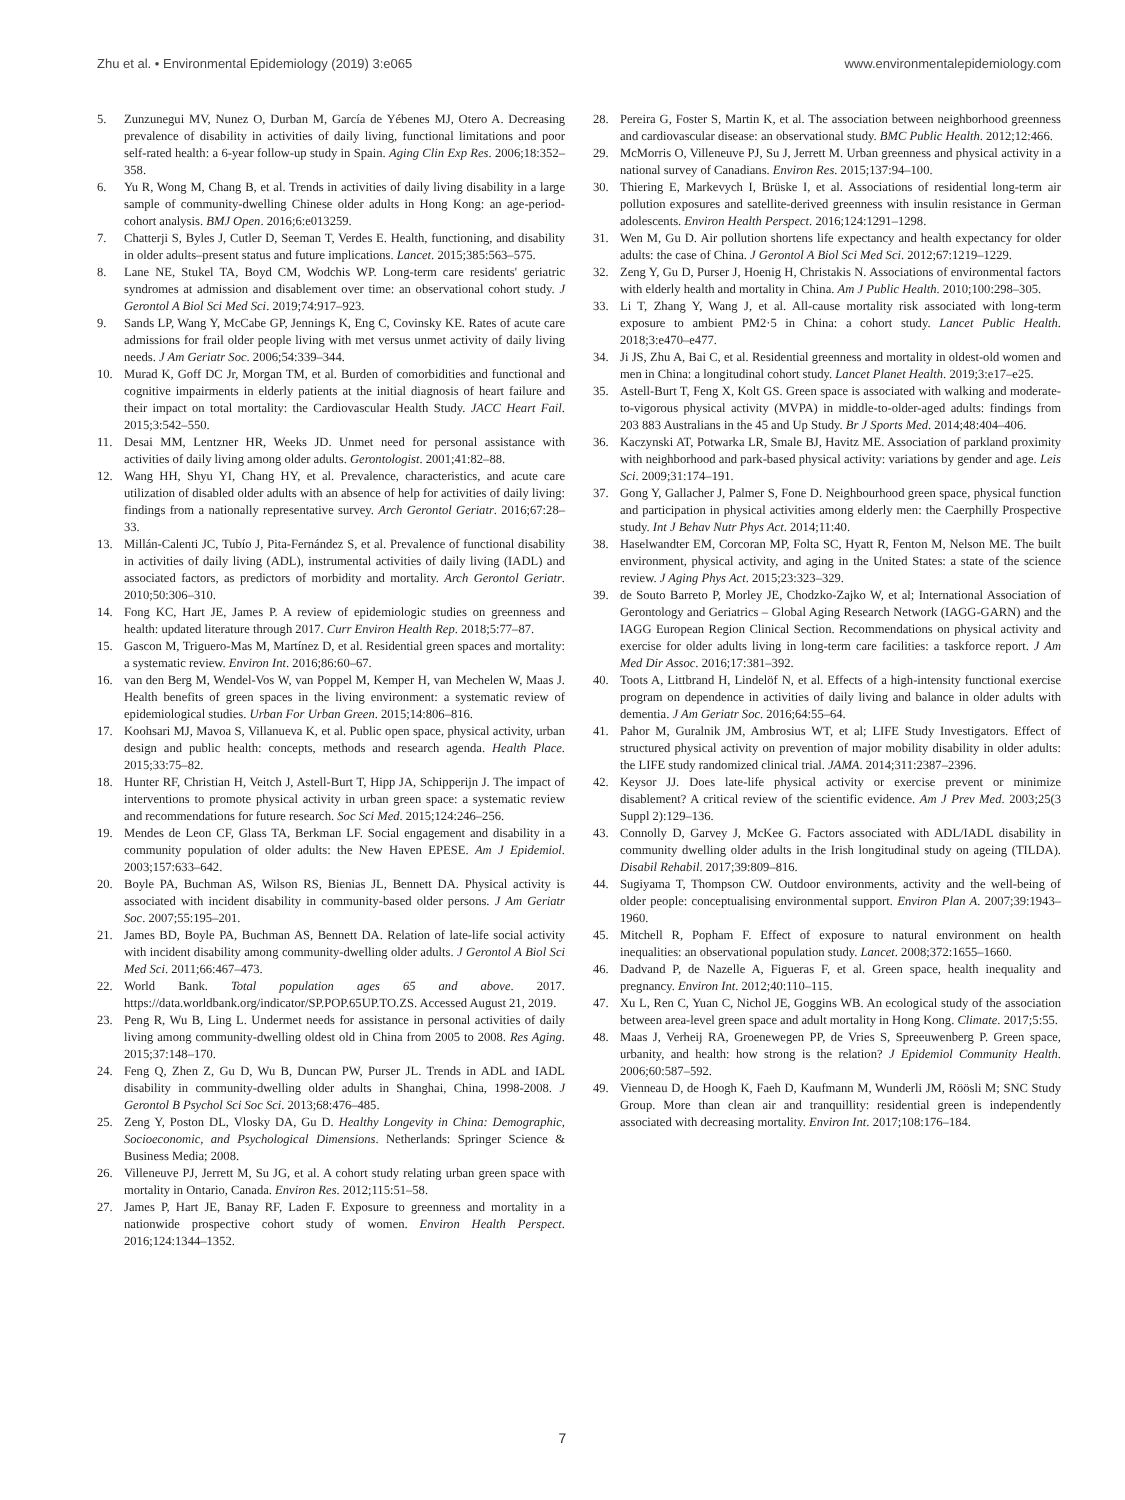Zhu et al. • Environmental Epidemiology (2019) 3:e065 www.environmentalepidemiology.com
5. Zunzunegui MV, Nunez O, Durban M, García de Yébenes MJ, Otero A. Decreasing prevalence of disability in activities of daily living, functional limitations and poor self-rated health: a 6-year follow-up study in Spain. Aging Clin Exp Res. 2006;18:352–358.
6. Yu R, Wong M, Chang B, et al. Trends in activities of daily living disability in a large sample of community-dwelling Chinese older adults in Hong Kong: an age-period-cohort analysis. BMJ Open. 2016;6:e013259.
7. Chatterji S, Byles J, Cutler D, Seeman T, Verdes E. Health, functioning, and disability in older adults–present status and future implications. Lancet. 2015;385:563–575.
8. Lane NE, Stukel TA, Boyd CM, Wodchis WP. Long-term care residents' geriatric syndromes at admission and disablement over time: an observational cohort study. J Gerontol A Biol Sci Med Sci. 2019;74:917–923.
9. Sands LP, Wang Y, McCabe GP, Jennings K, Eng C, Covinsky KE. Rates of acute care admissions for frail older people living with met versus unmet activity of daily living needs. J Am Geriatr Soc. 2006;54:339–344.
10. Murad K, Goff DC Jr, Morgan TM, et al. Burden of comorbidities and functional and cognitive impairments in elderly patients at the initial diagnosis of heart failure and their impact on total mortality: the Cardiovascular Health Study. JACC Heart Fail. 2015;3:542–550.
11. Desai MM, Lentzner HR, Weeks JD. Unmet need for personal assistance with activities of daily living among older adults. Gerontologist. 2001;41:82–88.
12. Wang HH, Shyu YI, Chang HY, et al. Prevalence, characteristics, and acute care utilization of disabled older adults with an absence of help for activities of daily living: findings from a nationally representative survey. Arch Gerontol Geriatr. 2016;67:28–33.
13. Millán-Calenti JC, Tubío J, Pita-Fernández S, et al. Prevalence of functional disability in activities of daily living (ADL), instrumental activities of daily living (IADL) and associated factors, as predictors of morbidity and mortality. Arch Gerontol Geriatr. 2010;50:306–310.
14. Fong KC, Hart JE, James P. A review of epidemiologic studies on greenness and health: updated literature through 2017. Curr Environ Health Rep. 2018;5:77–87.
15. Gascon M, Triguero-Mas M, Martínez D, et al. Residential green spaces and mortality: a systematic review. Environ Int. 2016;86:60–67.
16. van den Berg M, Wendel-Vos W, van Poppel M, Kemper H, van Mechelen W, Maas J. Health benefits of green spaces in the living environment: a systematic review of epidemiological studies. Urban For Urban Green. 2015;14:806–816.
17. Koohsari MJ, Mavoa S, Villanueva K, et al. Public open space, physical activity, urban design and public health: concepts, methods and research agenda. Health Place. 2015;33:75–82.
18. Hunter RF, Christian H, Veitch J, Astell-Burt T, Hipp JA, Schipperijn J. The impact of interventions to promote physical activity in urban green space: a systematic review and recommendations for future research. Soc Sci Med. 2015;124:246–256.
19. Mendes de Leon CF, Glass TA, Berkman LF. Social engagement and disability in a community population of older adults: the New Haven EPESE. Am J Epidemiol. 2003;157:633–642.
20. Boyle PA, Buchman AS, Wilson RS, Bienias JL, Bennett DA. Physical activity is associated with incident disability in community-based older persons. J Am Geriatr Soc. 2007;55:195–201.
21. James BD, Boyle PA, Buchman AS, Bennett DA. Relation of late-life social activity with incident disability among community-dwelling older adults. J Gerontol A Biol Sci Med Sci. 2011;66:467–473.
22. World Bank. Total population ages 65 and above. 2017. https://data.worldbank.org/indicator/SP.POP.65UP.TO.ZS. Accessed August 21, 2019.
23. Peng R, Wu B, Ling L. Undermet needs for assistance in personal activities of daily living among community-dwelling oldest old in China from 2005 to 2008. Res Aging. 2015;37:148–170.
24. Feng Q, Zhen Z, Gu D, Wu B, Duncan PW, Purser JL. Trends in ADL and IADL disability in community-dwelling older adults in Shanghai, China, 1998-2008. J Gerontol B Psychol Sci Soc Sci. 2013;68:476–485.
25. Zeng Y, Poston DL, Vlosky DA, Gu D. Healthy Longevity in China: Demographic, Socioeconomic, and Psychological Dimensions. Netherlands: Springer Science & Business Media; 2008.
26. Villeneuve PJ, Jerrett M, Su JG, et al. A cohort study relating urban green space with mortality in Ontario, Canada. Environ Res. 2012;115:51–58.
27. James P, Hart JE, Banay RF, Laden F. Exposure to greenness and mortality in a nationwide prospective cohort study of women. Environ Health Perspect. 2016;124:1344–1352.
28. Pereira G, Foster S, Martin K, et al. The association between neighborhood greenness and cardiovascular disease: an observational study. BMC Public Health. 2012;12:466.
29. McMorris O, Villeneuve PJ, Su J, Jerrett M. Urban greenness and physical activity in a national survey of Canadians. Environ Res. 2015;137:94–100.
30. Thiering E, Markevych I, Brüske I, et al. Associations of residential long-term air pollution exposures and satellite-derived greenness with insulin resistance in German adolescents. Environ Health Perspect. 2016;124:1291–1298.
31. Wen M, Gu D. Air pollution shortens life expectancy and health expectancy for older adults: the case of China. J Gerontol A Biol Sci Med Sci. 2012;67:1219–1229.
32. Zeng Y, Gu D, Purser J, Hoenig H, Christakis N. Associations of environmental factors with elderly health and mortality in China. Am J Public Health. 2010;100:298–305.
33. Li T, Zhang Y, Wang J, et al. All-cause mortality risk associated with long-term exposure to ambient PM2·5 in China: a cohort study. Lancet Public Health. 2018;3:e470–e477.
34. Ji JS, Zhu A, Bai C, et al. Residential greenness and mortality in oldest-old women and men in China: a longitudinal cohort study. Lancet Planet Health. 2019;3:e17–e25.
35. Astell-Burt T, Feng X, Kolt GS. Green space is associated with walking and moderate-to-vigorous physical activity (MVPA) in middle-to-older-aged adults: findings from 203 883 Australians in the 45 and Up Study. Br J Sports Med. 2014;48:404–406.
36. Kaczynski AT, Potwarka LR, Smale BJ, Havitz ME. Association of parkland proximity with neighborhood and park-based physical activity: variations by gender and age. Leis Sci. 2009;31:174–191.
37. Gong Y, Gallacher J, Palmer S, Fone D. Neighbourhood green space, physical function and participation in physical activities among elderly men: the Caerphilly Prospective study. Int J Behav Nutr Phys Act. 2014;11:40.
38. Haselwandter EM, Corcoran MP, Folta SC, Hyatt R, Fenton M, Nelson ME. The built environment, physical activity, and aging in the United States: a state of the science review. J Aging Phys Act. 2015;23:323–329.
39. de Souto Barreto P, Morley JE, Chodzko-Zajko W, et al; International Association of Gerontology and Geriatrics – Global Aging Research Network (IAGG-GARN) and the IAGG European Region Clinical Section. Recommendations on physical activity and exercise for older adults living in long-term care facilities: a taskforce report. J Am Med Dir Assoc. 2016;17:381–392.
40. Toots A, Littbrand H, Lindelöf N, et al. Effects of a high-intensity functional exercise program on dependence in activities of daily living and balance in older adults with dementia. J Am Geriatr Soc. 2016;64:55–64.
41. Pahor M, Guralnik JM, Ambrosius WT, et al; LIFE Study Investigators. Effect of structured physical activity on prevention of major mobility disability in older adults: the LIFE study randomized clinical trial. JAMA. 2014;311:2387–2396.
42. Keysor JJ. Does late-life physical activity or exercise prevent or minimize disablement? A critical review of the scientific evidence. Am J Prev Med. 2003;25(3 Suppl 2):129–136.
43. Connolly D, Garvey J, McKee G. Factors associated with ADL/IADL disability in community dwelling older adults in the Irish longitudinal study on ageing (TILDA). Disabil Rehabil. 2017;39:809–816.
44. Sugiyama T, Thompson CW. Outdoor environments, activity and the well-being of older people: conceptualising environmental support. Environ Plan A. 2007;39:1943–1960.
45. Mitchell R, Popham F. Effect of exposure to natural environment on health inequalities: an observational population study. Lancet. 2008;372:1655–1660.
46. Dadvand P, de Nazelle A, Figueras F, et al. Green space, health inequality and pregnancy. Environ Int. 2012;40:110–115.
47. Xu L, Ren C, Yuan C, Nichol JE, Goggins WB. An ecological study of the association between area-level green space and adult mortality in Hong Kong. Climate. 2017;5:55.
48. Maas J, Verheij RA, Groenewegen PP, de Vries S, Spreeuwenberg P. Green space, urbanity, and health: how strong is the relation? J Epidemiol Community Health. 2006;60:587–592.
49. Vienneau D, de Hoogh K, Faeh D, Kaufmann M, Wunderli JM, Röösli M; SNC Study Group. More than clean air and tranquillity: residential green is independently associated with decreasing mortality. Environ Int. 2017;108:176–184.
7